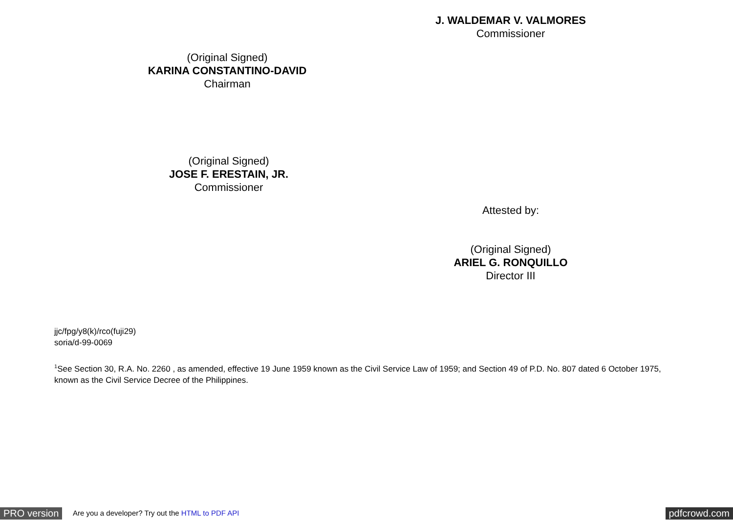J. WALDEMAR V. VALMORES
Commissioner
(Original Signed)
KARINA CONSTANTINO-DAVID
Chairman
(Original Signed)
JOSE F. ERESTAIN, JR.
Commissioner
Attested by:
(Original Signed)
ARIEL G. RONQUILLO
Director III
jjc/fpg/y8(k)/rco(fuji29)
soria/d-99-0069
<sup>1</sup> See Section 30, R.A. No. 2260 , as amended, effective 19 June 1959 known as the Civil Service Law of 1959; and Section 49 of P.D. No. 807 dated 6 October 1975, known as the Civil Service Decree of the Philippines.
PRO version Are you a developer? Try out the HTML to PDF API pdfcrowd.com